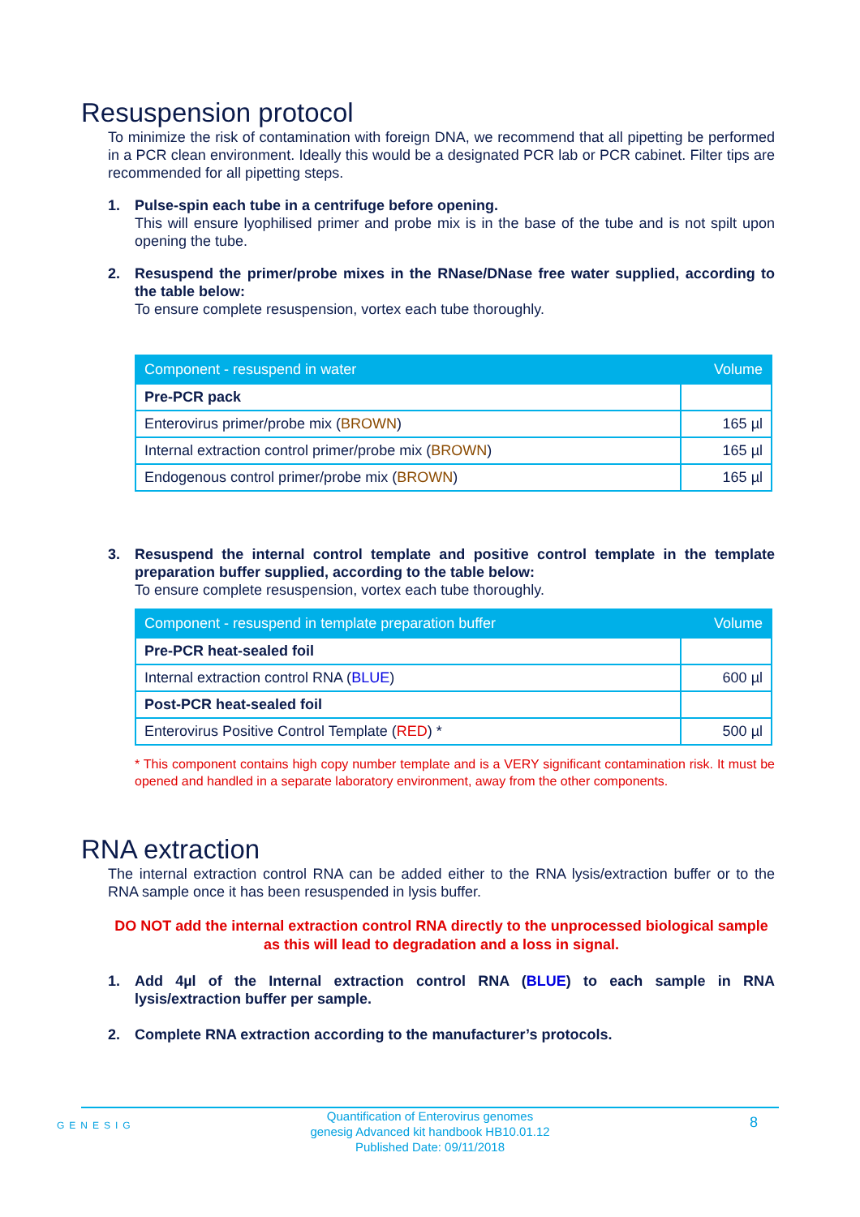Resuspension protocol
To minimize the risk of contamination with foreign DNA, we recommend that all pipetting be performed in a PCR clean environment. Ideally this would be a designated PCR lab or PCR cabinet. Filter tips are recommended for all pipetting steps.
1. Pulse-spin each tube in a centrifuge before opening.
This will ensure lyophilised primer and probe mix is in the base of the tube and is not spilt upon opening the tube.
2. Resuspend the primer/probe mixes in the RNase/DNase free water supplied, according to the table below:
To ensure complete resuspension, vortex each tube thoroughly.
| Component - resuspend in water | Volume |
| --- | --- |
| Pre-PCR pack | |
| Enterovirus primer/probe mix ( BROWN ) | 165 µl |
| Internal extraction control primer/probe mix ( BROWN ) | 165 µl |
| Endogenous control primer/probe mix ( BROWN ) | 165 µl |
3. Resuspend the internal control template and positive control template in the template preparation buffer supplied, according to the table below:
To ensure complete resuspension, vortex each tube thoroughly.
| Component - resuspend in template preparation buffer | Volume |
| --- | --- |
| Pre-PCR heat-sealed foil | |
| Internal extraction control RNA ( BLUE ) | 600 µl |
| Post-PCR heat-sealed foil | |
| Enterovirus Positive Control Template ( RED ) * | 500 µl |
* This component contains high copy number template and is a VERY significant contamination risk. It must be opened and handled in a separate laboratory environment, away from the other components.
RNA extraction
The internal extraction control RNA can be added either to the RNA lysis/extraction buffer or to the RNA sample once it has been resuspended in lysis buffer.
DO NOT add the internal extraction control RNA directly to the unprocessed biological sample as this will lead to degradation and a loss in signal.
1. Add 4µl of the Internal extraction control RNA (BLUE) to each sample in RNA lysis/extraction buffer per sample.
2. Complete RNA extraction according to the manufacturer’s protocols.
GENESIG
Quantification of Enterovirus genomes
genesig Advanced kit handbook HB10.01.12
Published Date: 09/11/2018
8